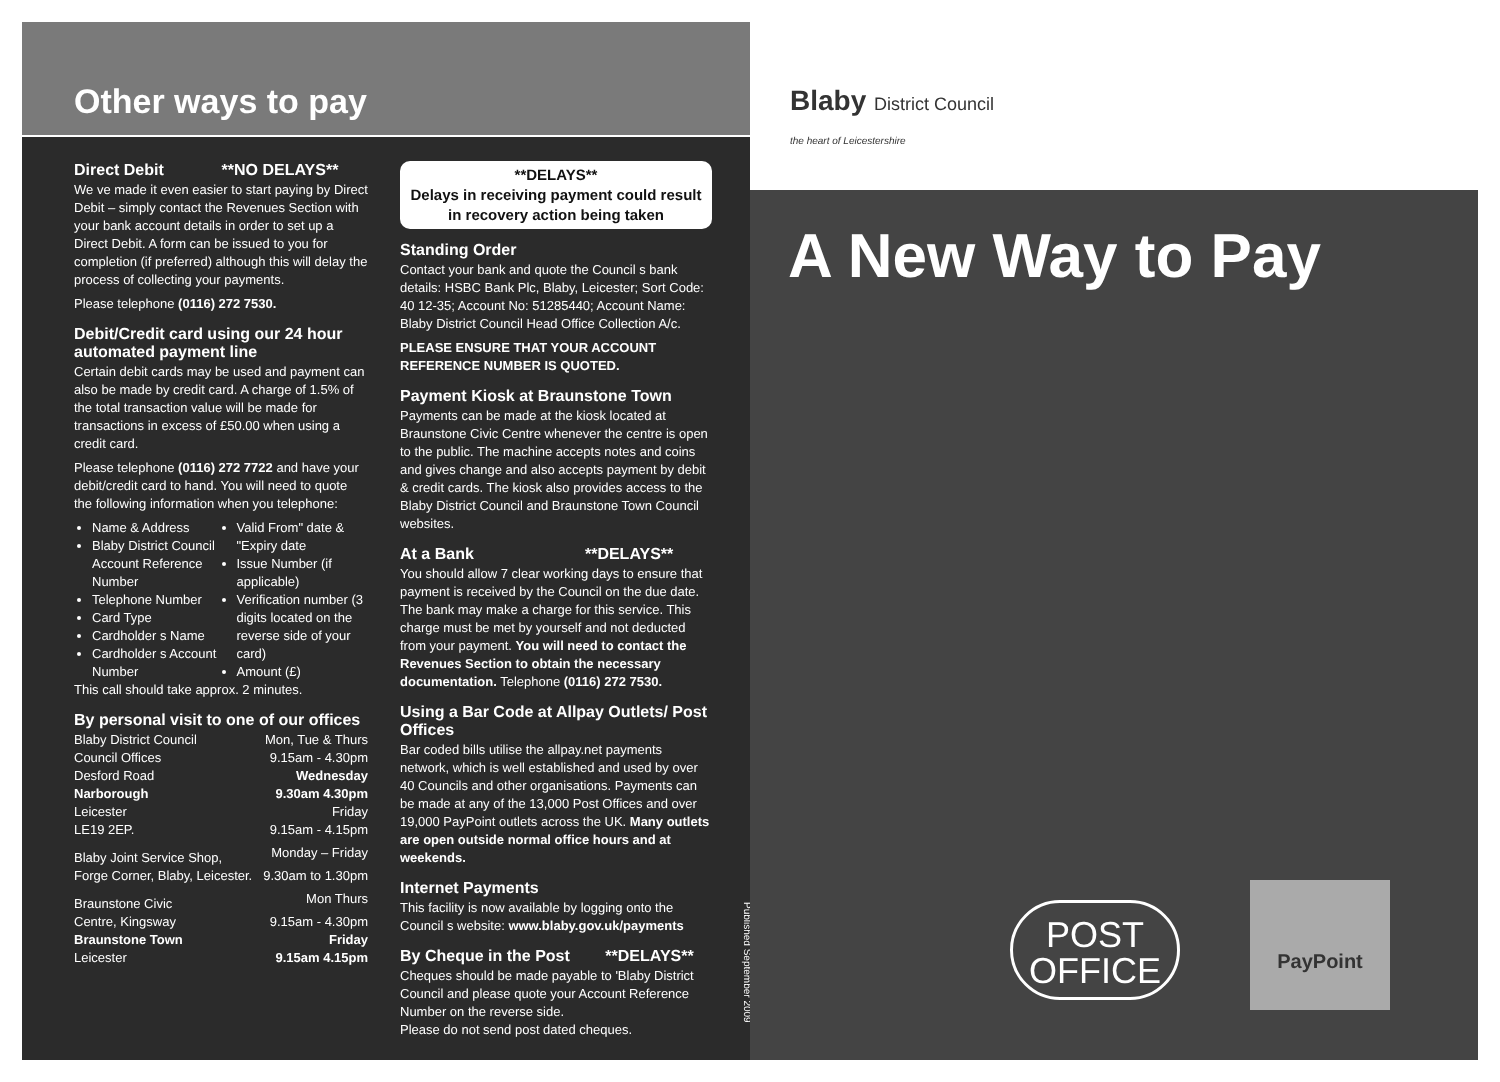Other ways to pay
Direct Debit **NO DELAYS**
We ve made it even easier to start paying by Direct Debit – simply contact the Revenues Section with your bank account details in order to set up a Direct Debit. A form can be issued to you for completion (if preferred) although this will delay the process of collecting your payments.
Please telephone (0116) 272 7530.
Debit/Credit card using our 24 hour automated payment line
Certain debit cards may be used and payment can also be made by credit card. A charge of 1.5% of the total transaction value will be made for transactions in excess of £50.00 when using a credit card.
Please telephone (0116) 272 7722 and have your debit/credit card to hand. You will need to quote the following information when you telephone:
Name & Address
Blaby District Council Account Reference Number
Telephone Number
Card Type
Cardholder s Name
Cardholder s Account Number
Valid From" date & "Expiry date
Issue Number (if applicable)
Verification number (3 digits located on the reverse side of your card)
Amount (£)
This call should take approx. 2 minutes.
By personal visit to one of our offices
| Blaby District Council | Mon, Tue & Thurs |
| Council Offices | 9.15am - 4.30pm |
| Desford Road | Wednesday |
| Narborough | 9.30am 4.30pm |
| Leicester | Friday |
| LE19 2EP. | 9.15am - 4.15pm |
| Blaby Joint Service Shop, | Monday – Friday |
| Forge Corner, Blaby, Leicester. | 9.30am to 1.30pm |
| Braunstone Civic | Mon Thurs |
| Centre, Kingsway | 9.15am - 4.30pm |
| Braunstone Town | Friday |
| Leicester | 9.15am 4.15pm |
**DELAYS**
Delays in receiving payment could result in recovery action being taken
Standing Order
Contact your bank and quote the Council s bank details: HSBC Bank Plc, Blaby, Leicester; Sort Code: 40 12-35; Account No: 51285440; Account Name: Blaby District Council Head Office Collection A/c.
PLEASE ENSURE THAT YOUR ACCOUNT REFERENCE NUMBER IS QUOTED.
Payment Kiosk at Braunstone Town
Payments can be made at the kiosk located at Braunstone Civic Centre whenever the centre is open to the public. The machine accepts notes and coins and gives change and also accepts payment by debit & credit cards. The kiosk also provides access to the Blaby District Council and Braunstone Town Council websites.
At a Bank **DELAYS**
You should allow 7 clear working days to ensure that payment is received by the Council on the due date. The bank may make a charge for this service. This charge must be met by yourself and not deducted from your payment. You will need to contact the Revenues Section to obtain the necessary documentation. Telephone (0116) 272 7530.
Using a Bar Code at Allpay Outlets/ Post Offices
Bar coded bills utilise the allpay.net payments network, which is well established and used by over 40 Councils and other organisations. Payments can be made at any of the 13,000 Post Offices and over 19,000 PayPoint outlets across the UK. Many outlets are open outside normal office hours and at weekends.
Internet Payments
This facility is now available by logging onto the Council s website: www.blaby.gov.uk/payments
By Cheque in the Post **DELAYS**
Cheques should be made payable to 'Blaby District Council and please quote your Account Reference Number on the reverse side.
Please do not send post dated cheques.
Published September 2009
Blaby District Council
the heart of Leicestershire
A New Way to Pay
POST
OFFICE
PayPoint